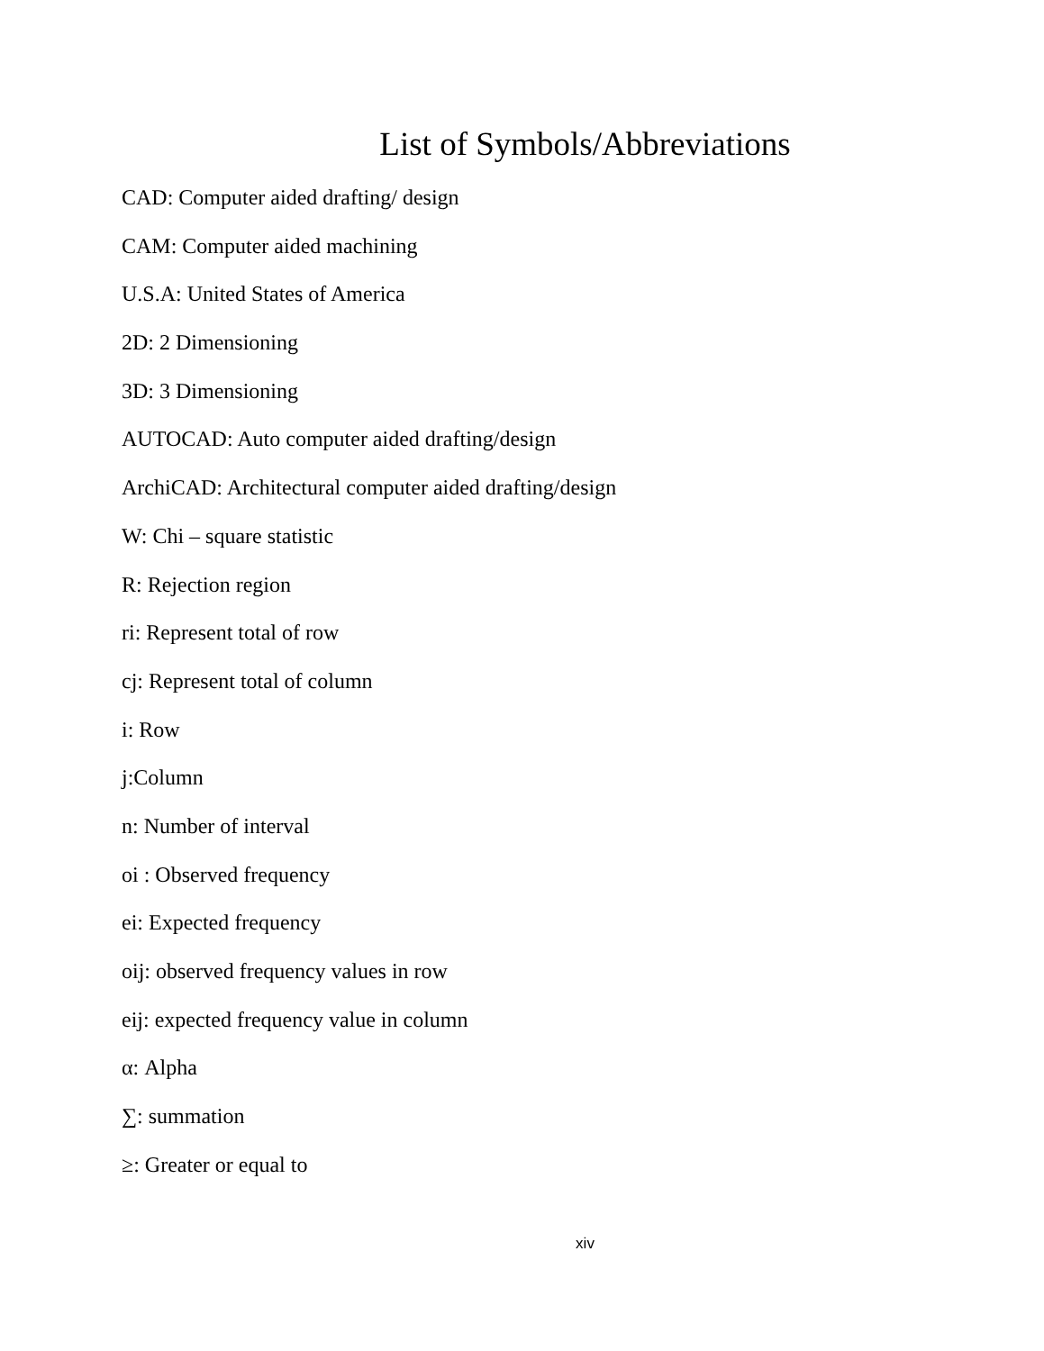List of Symbols/Abbreviations
CAD: Computer aided drafting/ design
CAM: Computer aided machining
U.S.A: United States of America
2D: 2 Dimensioning
3D: 3 Dimensioning
AUTOCAD: Auto computer aided drafting/design
ArchiCAD: Architectural computer aided drafting/design
W: Chi – square statistic
R: Rejection region
ri: Represent total of row
cj: Represent total of column
i: Row
j:Column
n: Number of interval
oi : Observed frequency
ei: Expected frequency
oij: observed frequency values in row
eij: expected frequency value in column
α: Alpha
∑: summation
≥: Greater or equal to
xiv